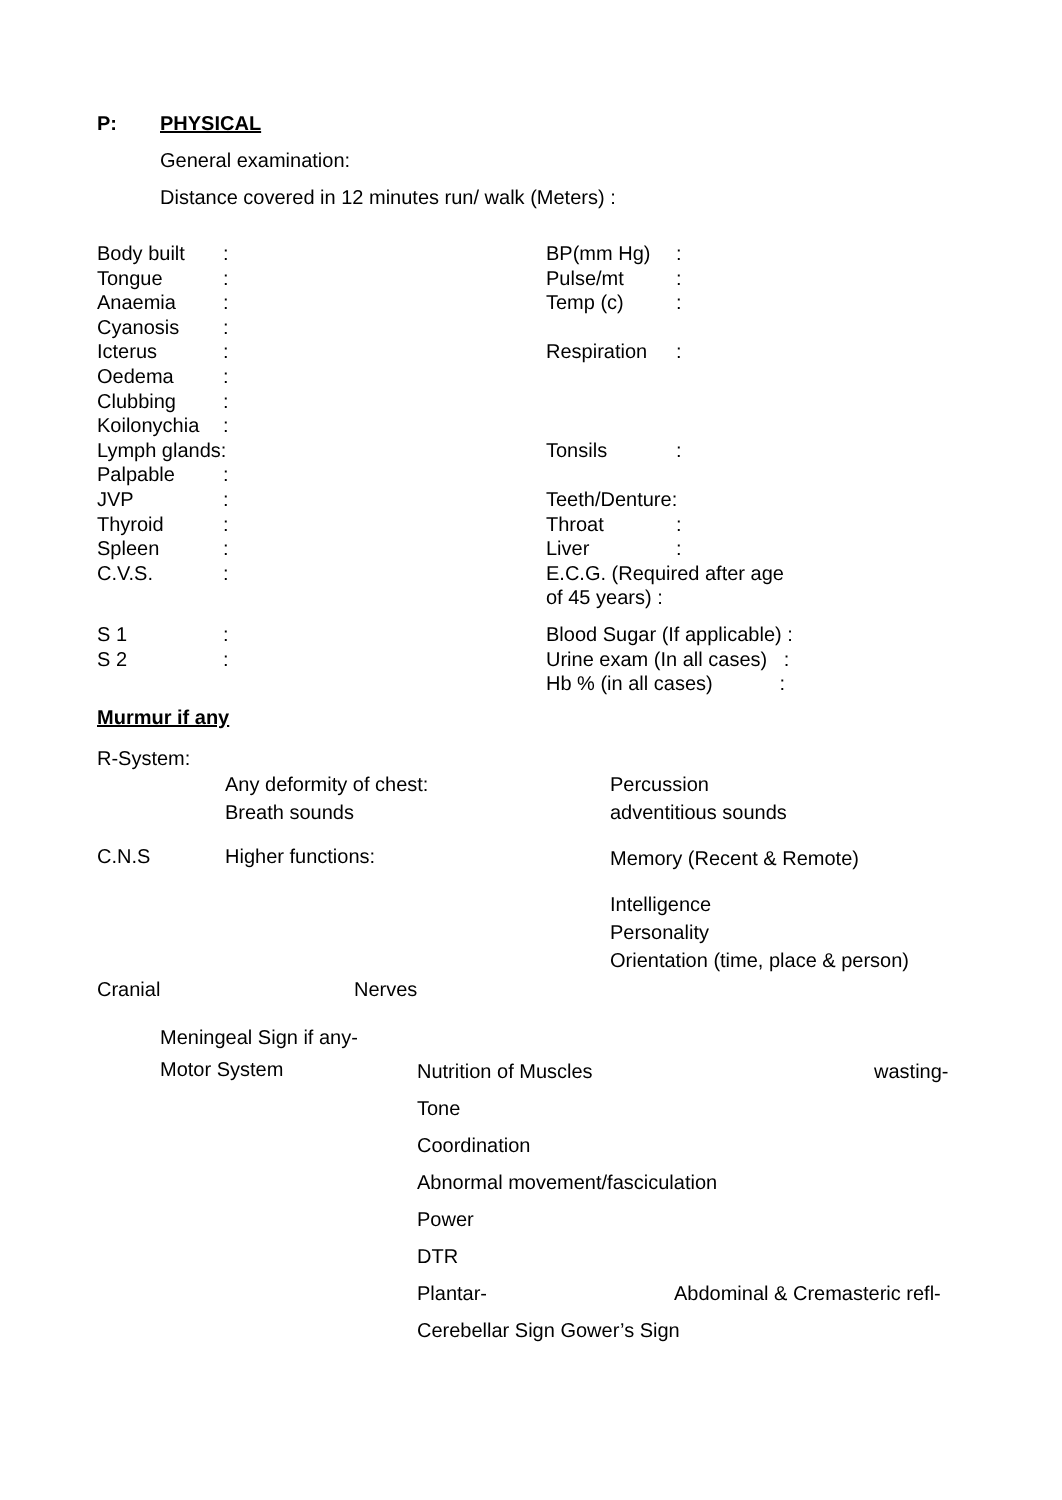P: PHYSICAL
General examination:
Distance covered in 12 minutes run/ walk (Meters) :
| Body built | : | BP(mm Hg) | : |
| Tongue | : | Pulse/mt | : |
| Anaemia | : | Temp (c) | : |
| Cyanosis | : | | |
| Icterus | : | Respiration | : |
| Oedema | : | | |
| Clubbing | : | | |
| Koilonychia | : | | |
| Lymph glands: | | Tonsils | : |
| Palpable | : | | |
| JVP | : | Teeth/Denture: | |
| Thyroid | : | Throat | : |
| Spleen | : | Liver | : |
| C.V.S. | : | E.C.G. (Required after age of 45 years) : | |
| S 1 | : | Blood Sugar (If applicable) : | |
| S 2 | : | Urine exam (In all cases) : | |
| | | Hb % (in all cases) : | |
Murmur if any
R-System:
| | Any deformity of chest: Breath sounds | Percussion adventitious sounds |
| C.N.S | Higher functions: | Memory (Recent & Remote) Intelligence Personality Orientation (time, place & person) |
Cranial Nerves
| Meningeal Sign if any- Motor System | Nutrition of Muscles Tone Coordination | wasting- |
| | Abnormal movement/fasciculation Power DTR | |
| | Plantar- | Abdominal & Cremasteric refl- |
| | Cerebellar Sign Gower’s Sign | |